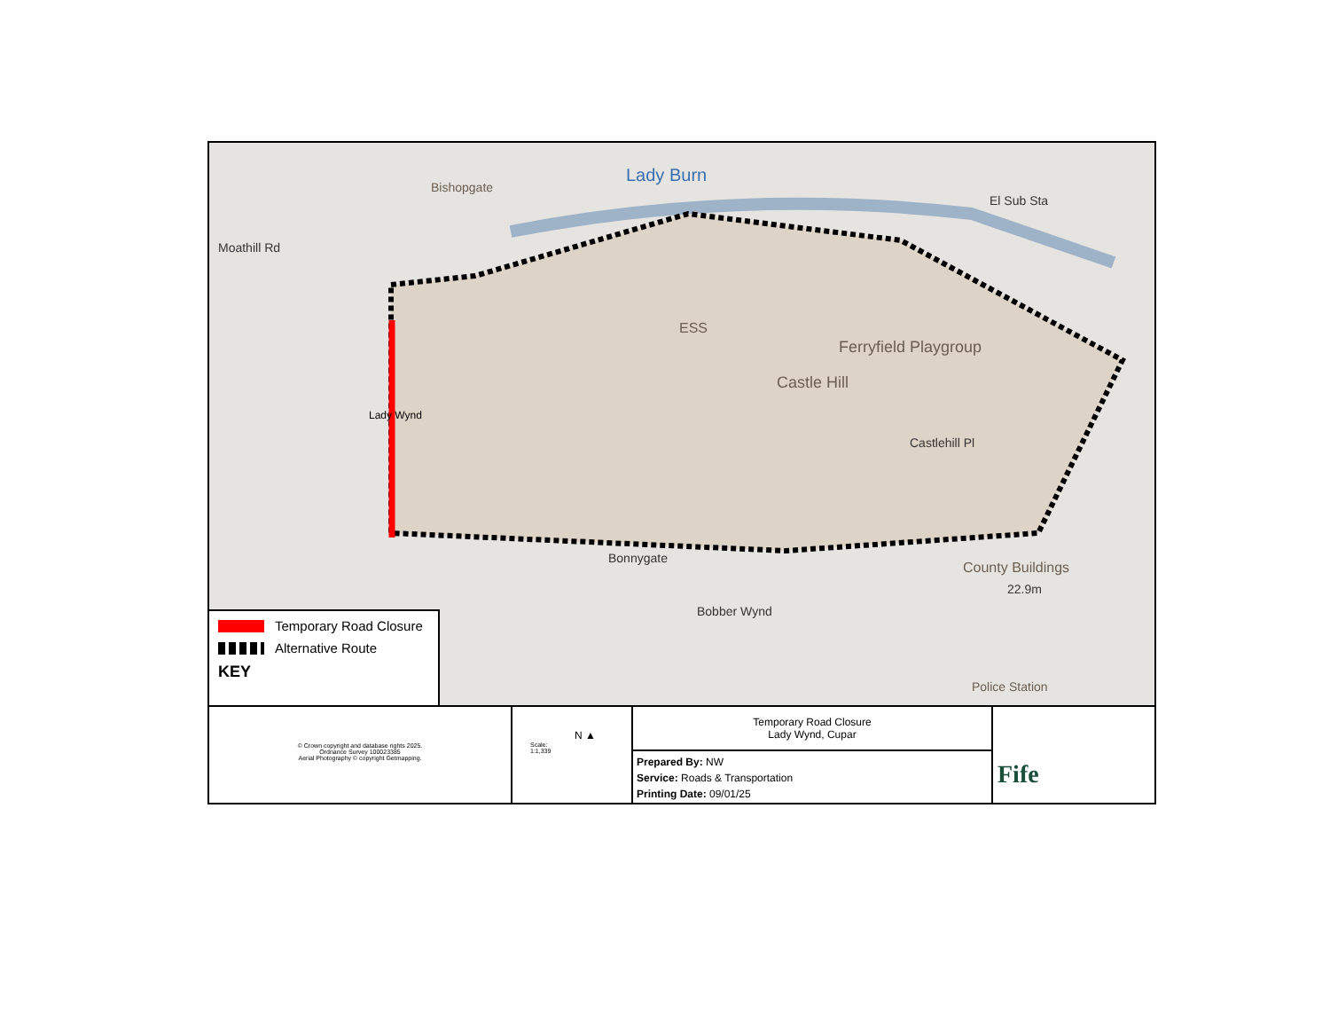Lady Burn
El Sub Sta
Ferryfield Playgroup
Castle Hill
Castlehill Pl
County Buildings
Bonnygate
Police Station
Bishopgate
Moathill Rd
Lady Wynd
ESS
22.9m
Bobber Wynd
Temporary Road Closure
Alternative Route
KEY
© Crown copyright and database rights 2025.
Ordnance Survey 100023385
Aerial Photography © copyright Getmapping.
N ▲
Scale:
1:1,339
Temporary Road Closure
Lady Wynd, Cupar
Prepared By: NW
Service: Roads & Transportation
Printing Date: 09/01/25
Fife